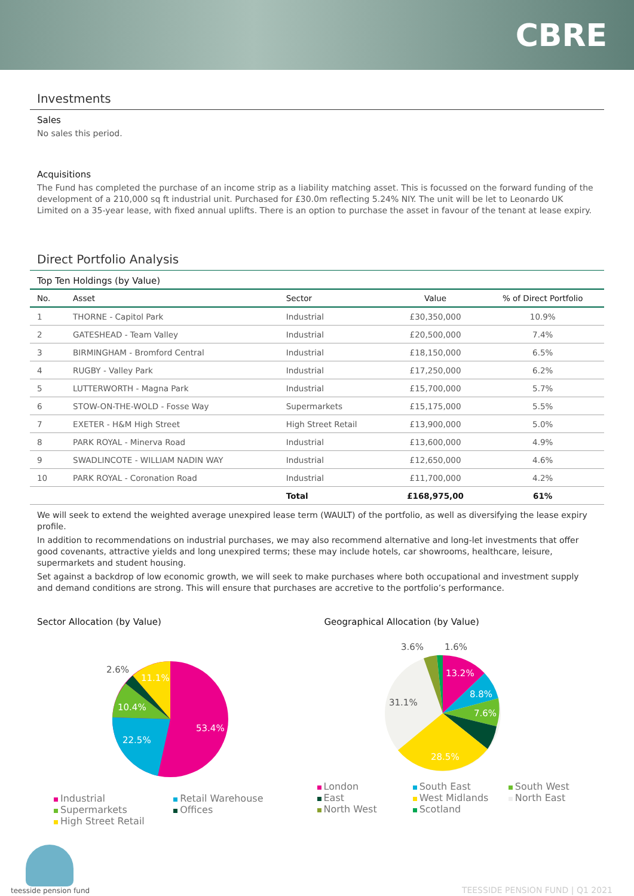CBRE
Investments
Sales
No sales this period.
Acquisitions
The Fund has completed the purchase of an income strip as a liability matching asset. This is focussed on the forward funding of the development of a 210,000 sq ft industrial unit. Purchased for £30.0m reflecting 5.24% NIY. The unit will be let to Leonardo UK Limited on a 35-year lease, with fixed annual uplifts. There is an option to purchase the asset in favour of the tenant at lease expiry.
Direct Portfolio Analysis
Top Ten Holdings (by Value)
| No. | Asset | Sector | Value | % of Direct Portfolio |
| --- | --- | --- | --- | --- |
| 1 | THORNE - Capitol Park | Industrial | £30,350,000 | 10.9% |
| 2 | GATESHEAD - Team Valley | Industrial | £20,500,000 | 7.4% |
| 3 | BIRMINGHAM - Bromford Central | Industrial | £18,150,000 | 6.5% |
| 4 | RUGBY - Valley Park | Industrial | £17,250,000 | 6.2% |
| 5 | LUTTERWORTH - Magna Park | Industrial | £15,700,000 | 5.7% |
| 6 | STOW-ON-THE-WOLD - Fosse Way | Supermarkets | £15,175,000 | 5.5% |
| 7 | EXETER - H&M High Street | High Street Retail | £13,900,000 | 5.0% |
| 8 | PARK ROYAL - Minerva Road | Industrial | £13,600,000 | 4.9% |
| 9 | SWADLINCOTE - WILLIAM NADIN WAY | Industrial | £12,650,000 | 4.6% |
| 10 | PARK ROYAL - Coronation Road | Industrial | £11,700,000 | 4.2% |
| | | Total | £168,975,00 | 61% |
We will seek to extend the weighted average unexpired lease term (WAULT) of the portfolio, as well as diversifying the lease expiry profile.
In addition to recommendations on industrial purchases, we may also recommend alternative and long-let investments that offer good covenants, attractive yields and long unexpired terms; these may include hotels, car showrooms, healthcare, leisure, supermarkets and student housing.
Set against a backdrop of low economic growth, we will seek to make purchases where both occupational and investment supply and demand conditions are strong. This will ensure that purchases are accretive to the portfolio’s performance.
Sector Allocation (by Value)
53.4%
22.5%
10.4%
2.6%
11.1%
Industrial Retail Warehouse Supermarkets Offices High Street Retail
Geographical Allocation (by Value)
13.2%
8.8%
7.6%
28.5%
31.1%
3.6%
1.6%
London South East South West East West Midlands North East North West Scotland
teesside pension fund
TEESSIDE PENSION FUND | Q1 2021